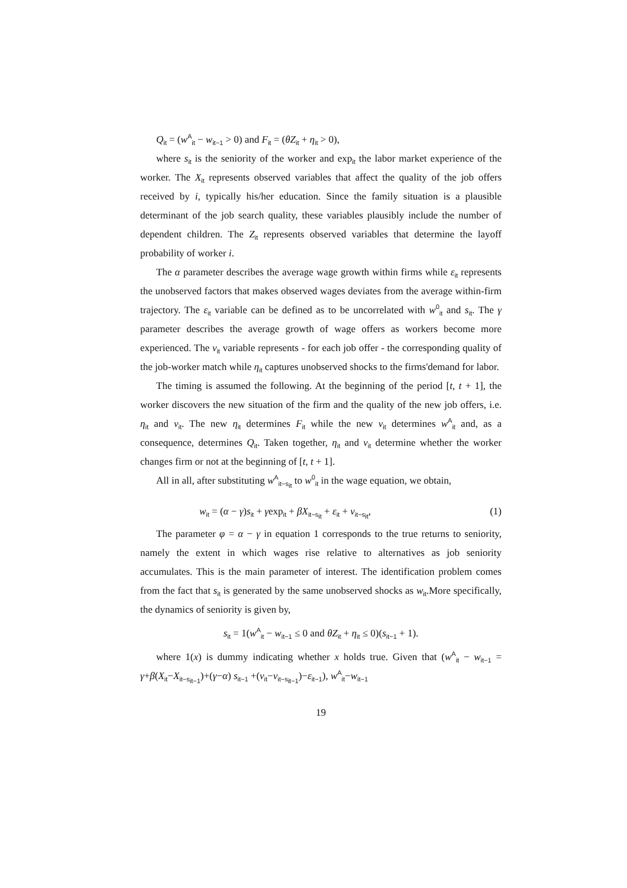Q<sub>it</sub> = (w<sup>A</sup><sub>it</sub> − w<sub>it−1</sub> > 0) and F<sub>it</sub> = (θZ<sub>it</sub> + η<sub>it</sub> > 0),
where s<sub>it</sub> is the seniority of the worker and exp<sub>it</sub> the labor market experience of the worker. The X<sub>it</sub> represents observed variables that affect the quality of the job offers received by i, typically his/her education. Since the family situation is a plausible determinant of the job search quality, these variables plausibly include the number of dependent children. The Z<sub>it</sub> represents observed variables that determine the layoff probability of worker i.
The α parameter describes the average wage growth within firms while ε<sub>it</sub> represents the unobserved factors that makes observed wages deviates from the average within-firm trajectory. The ε<sub>it</sub> variable can be defined as to be uncorrelated with w<sup>0</sup><sub>it</sub> and s<sub>it</sub>. The γ parameter describes the average growth of wage offers as workers become more experienced. The ν<sub>it</sub> variable represents - for each job offer - the corresponding quality of the job-worker match while η<sub>it</sub> captures unobserved shocks to the firms'demand for labor.
The timing is assumed the following. At the beginning of the period [t, t + 1], the worker discovers the new situation of the firm and the quality of the new job offers, i.e. η<sub>it</sub> and ν<sub>it</sub>. The new η<sub>it</sub> determines F<sub>it</sub> while the new ν<sub>it</sub> determines w<sup>A</sup><sub>it</sub> and, as a consequence, determines Q<sub>it</sub>. Taken together, η<sub>it</sub> and ν<sub>it</sub> determine whether the worker changes firm or not at the beginning of [t, t + 1].
All in all, after substituting w<sup>A</sup><sub>it−s<sub>it</sub></sub> to w<sup>0</sup><sub>it</sub> in the wage equation, we obtain,
w<sub>it</sub> = (α − γ)s<sub>it</sub> + γexp<sub>it</sub> + βX<sub>it−s<sub>it</sub></sub> + ε<sub>it</sub> + ν<sub>it−s<sub>it</sub></sub>, (1)
The parameter φ = α − γ in equation 1 corresponds to the true returns to seniority, namely the extent in which wages rise relative to alternatives as job seniority accumulates. This is the main parameter of interest. The identification problem comes from the fact that s<sub>it</sub> is generated by the same unobserved shocks as w<sub>it</sub>.More specifically, the dynamics of seniority is given by,
s<sub>it</sub> = 1(w<sup>A</sup><sub>it</sub> − w<sub>it−1</sub> ≤ 0 and θZ<sub>it</sub> + η<sub>it</sub> ≤ 0)(s<sub>it−1</sub> + 1).
where 1(x) is dummy indicating whether x holds true. Given that (w<sup>A</sup><sub>it</sub> − w<sub>it−1</sub> = γ+β(X<sub>it</sub>−X<sub>it−s<sub>it−1</sub></sub>)+(γ−α) s<sub>it−1</sub> +(ν<sub>it</sub>−ν<sub>it−s<sub>it−1</sub></sub>)−ε<sub>it−1</sub>), w<sup>A</sup><sub>it</sub>−w<sub>it−1</sub>
19